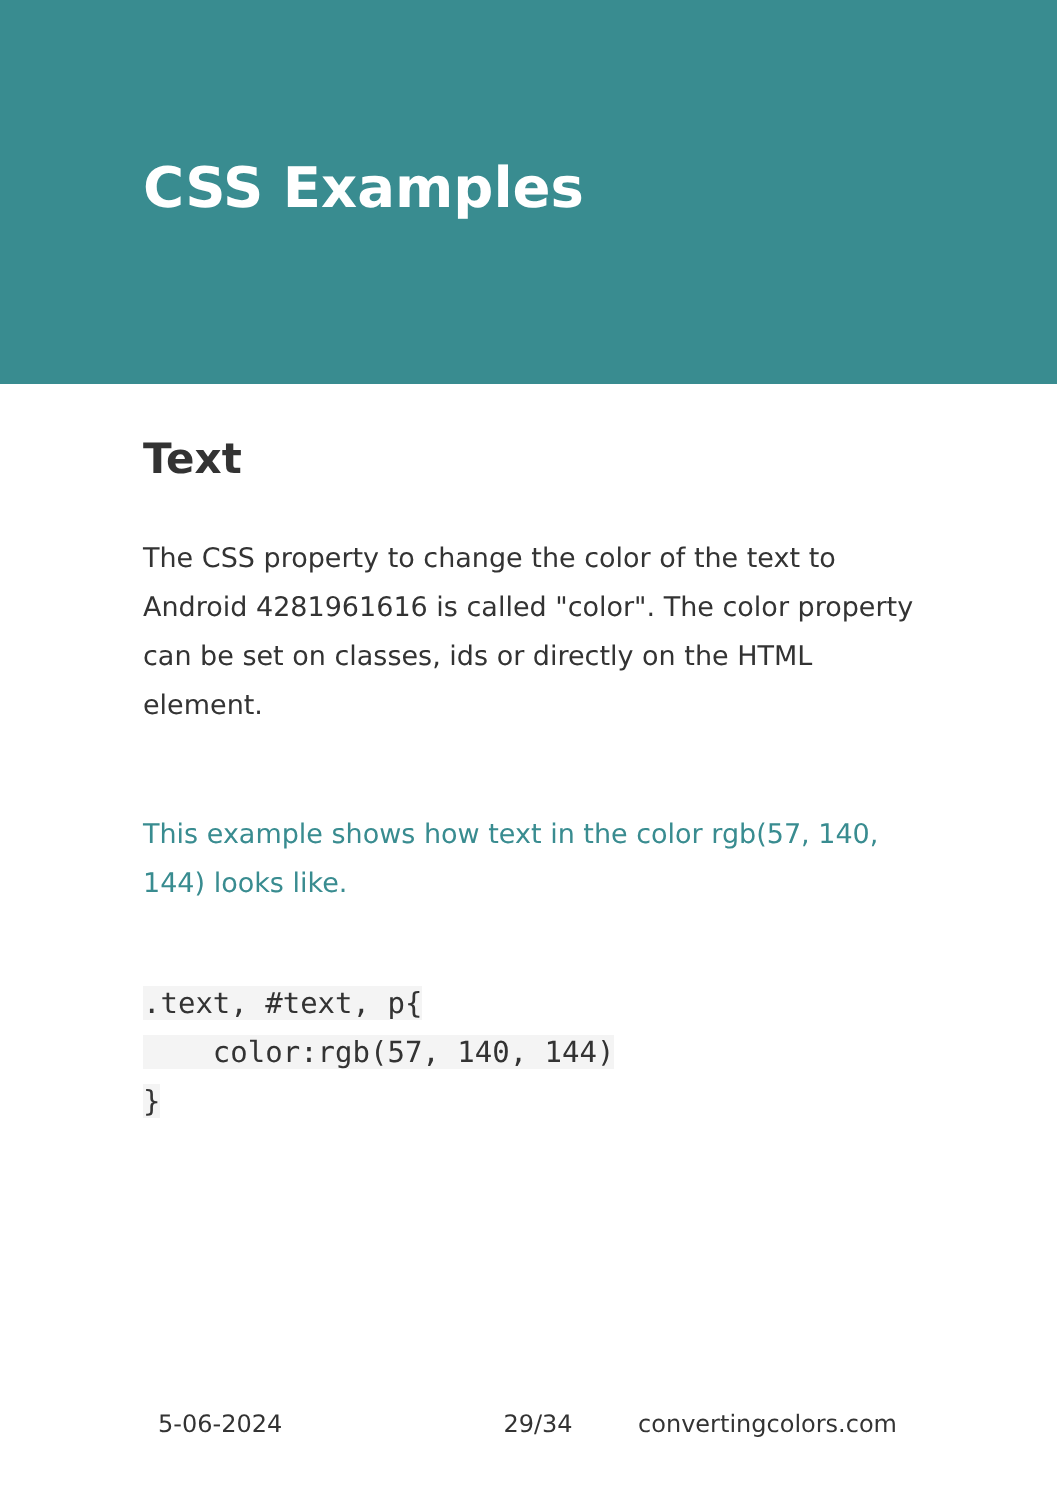CSS Examples
Text
The CSS property to change the color of the text to Android 4281961616 is called "color". The color property can be set on classes, ids or directly on the HTML element.
This example shows how text in the color rgb(57, 140, 144) looks like.
.text, #text, p{
    color:rgb(57, 140, 144)
}
5-06-2024 29/34 convertingcolors.com